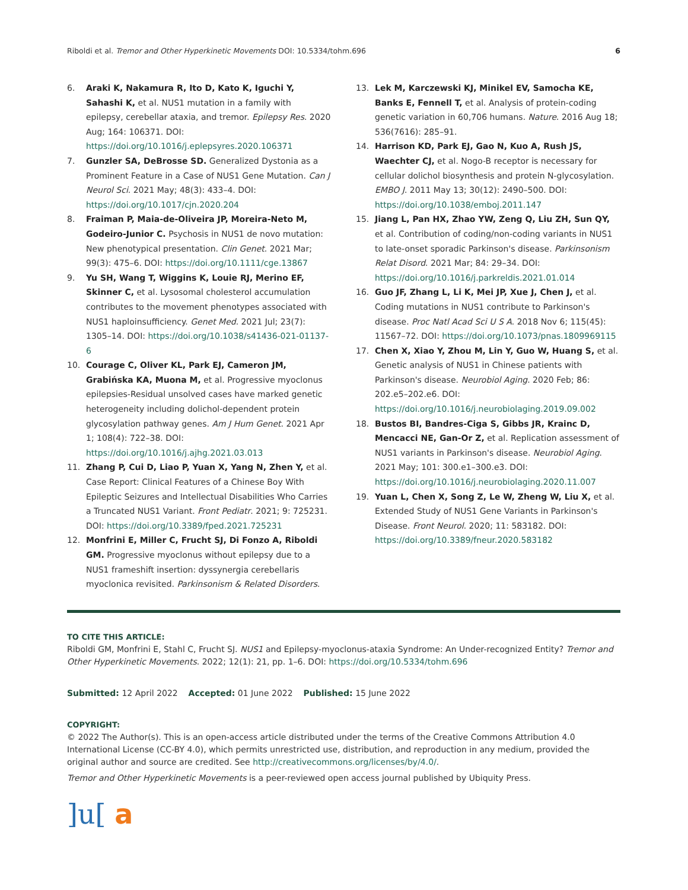Riboldi et al. Tremor and Other Hyperkinetic Movements DOI: 10.5334/tohm.696 6
6. Araki K, Nakamura R, Ito D, Kato K, Iguchi Y, Sahashi K, et al. NUS1 mutation in a family with epilepsy, cerebellar ataxia, and tremor. Epilepsy Res. 2020 Aug; 164: 106371. DOI: https://doi.org/10.1016/j.eplepsyres.2020.106371
7. Gunzler SA, DeBrosse SD. Generalized Dystonia as a Prominent Feature in a Case of NUS1 Gene Mutation. Can J Neurol Sci. 2021 May; 48(3): 433–4. DOI: https://doi.org/10.1017/cjn.2020.204
8. Fraiman P, Maia-de-Oliveira JP, Moreira-Neto M, Godeiro-Junior C. Psychosis in NUS1 de novo mutation: New phenotypical presentation. Clin Genet. 2021 Mar; 99(3): 475–6. DOI: https://doi.org/10.1111/cge.13867
9. Yu SH, Wang T, Wiggins K, Louie RJ, Merino EF, Skinner C, et al. Lysosomal cholesterol accumulation contributes to the movement phenotypes associated with NUS1 haploinsufficiency. Genet Med. 2021 Jul; 23(7): 1305–14. DOI: https://doi.org/10.1038/s41436-021-01137-6
10. Courage C, Oliver KL, Park EJ, Cameron JM, Grabińska KA, Muona M, et al. Progressive myoclonus epilepsies-Residual unsolved cases have marked genetic heterogeneity including dolichol-dependent protein glycosylation pathway genes. Am J Hum Genet. 2021 Apr 1; 108(4): 722–38. DOI: https://doi.org/10.1016/j.ajhg.2021.03.013
11. Zhang P, Cui D, Liao P, Yuan X, Yang N, Zhen Y, et al. Case Report: Clinical Features of a Chinese Boy With Epileptic Seizures and Intellectual Disabilities Who Carries a Truncated NUS1 Variant. Front Pediatr. 2021; 9: 725231. DOI: https://doi.org/10.3389/fped.2021.725231
12. Monfrini E, Miller C, Frucht SJ, Di Fonzo A, Riboldi GM. Progressive myoclonus without epilepsy due to a NUS1 frameshift insertion: dyssynergia cerebellaris myoclonica revisited. Parkinsonism & Related Disorders.
13. Lek M, Karczewski KJ, Minikel EV, Samocha KE, Banks E, Fennell T, et al. Analysis of protein-coding genetic variation in 60,706 humans. Nature. 2016 Aug 18; 536(7616): 285–91.
14. Harrison KD, Park EJ, Gao N, Kuo A, Rush JS, Waechter CJ, et al. Nogo-B receptor is necessary for cellular dolichol biosynthesis and protein N-glycosylation. EMBO J. 2011 May 13; 30(12): 2490–500. DOI: https://doi.org/10.1038/emboj.2011.147
15. Jiang L, Pan HX, Zhao YW, Zeng Q, Liu ZH, Sun QY, et al. Contribution of coding/non-coding variants in NUS1 to late-onset sporadic Parkinson's disease. Parkinsonism Relat Disord. 2021 Mar; 84: 29–34. DOI: https://doi.org/10.1016/j.parkreldis.2021.01.014
16. Guo JF, Zhang L, Li K, Mei JP, Xue J, Chen J, et al. Coding mutations in NUS1 contribute to Parkinson's disease. Proc Natl Acad Sci U S A. 2018 Nov 6; 115(45): 11567–72. DOI: https://doi.org/10.1073/pnas.1809969115
17. Chen X, Xiao Y, Zhou M, Lin Y, Guo W, Huang S, et al. Genetic analysis of NUS1 in Chinese patients with Parkinson's disease. Neurobiol Aging. 2020 Feb; 86: 202.e5–202.e6. DOI: https://doi.org/10.1016/j.neurobiolaging.2019.09.002
18. Bustos BI, Bandres-Ciga S, Gibbs JR, Krainc D, Mencacci NE, Gan-Or Z, et al. Replication assessment of NUS1 variants in Parkinson's disease. Neurobiol Aging. 2021 May; 101: 300.e1–300.e3. DOI: https://doi.org/10.1016/j.neurobiolaging.2020.11.007
19. Yuan L, Chen X, Song Z, Le W, Zheng W, Liu X, et al. Extended Study of NUS1 Gene Variants in Parkinson's Disease. Front Neurol. 2020; 11: 583182. DOI: https://doi.org/10.3389/fneur.2020.583182
TO CITE THIS ARTICLE:
Riboldi GM, Monfrini E, Stahl C, Frucht SJ. NUS1 and Epilepsy-myoclonus-ataxia Syndrome: An Under-recognized Entity? Tremor and Other Hyperkinetic Movements. 2022; 12(1): 21, pp. 1–6. DOI: https://doi.org/10.5334/tohm.696
Submitted: 12 April 2022 Accepted: 01 June 2022 Published: 15 June 2022
COPYRIGHT:
© 2022 The Author(s). This is an open-access article distributed under the terms of the Creative Commons Attribution 4.0 International License (CC-BY 4.0), which permits unrestricted use, distribution, and reproduction in any medium, provided the original author and source are credited. See http://creativecommons.org/licenses/by/4.0/.
Tremor and Other Hyperkinetic Movements is a peer-reviewed open access journal published by Ubiquity Press.
]u[ a